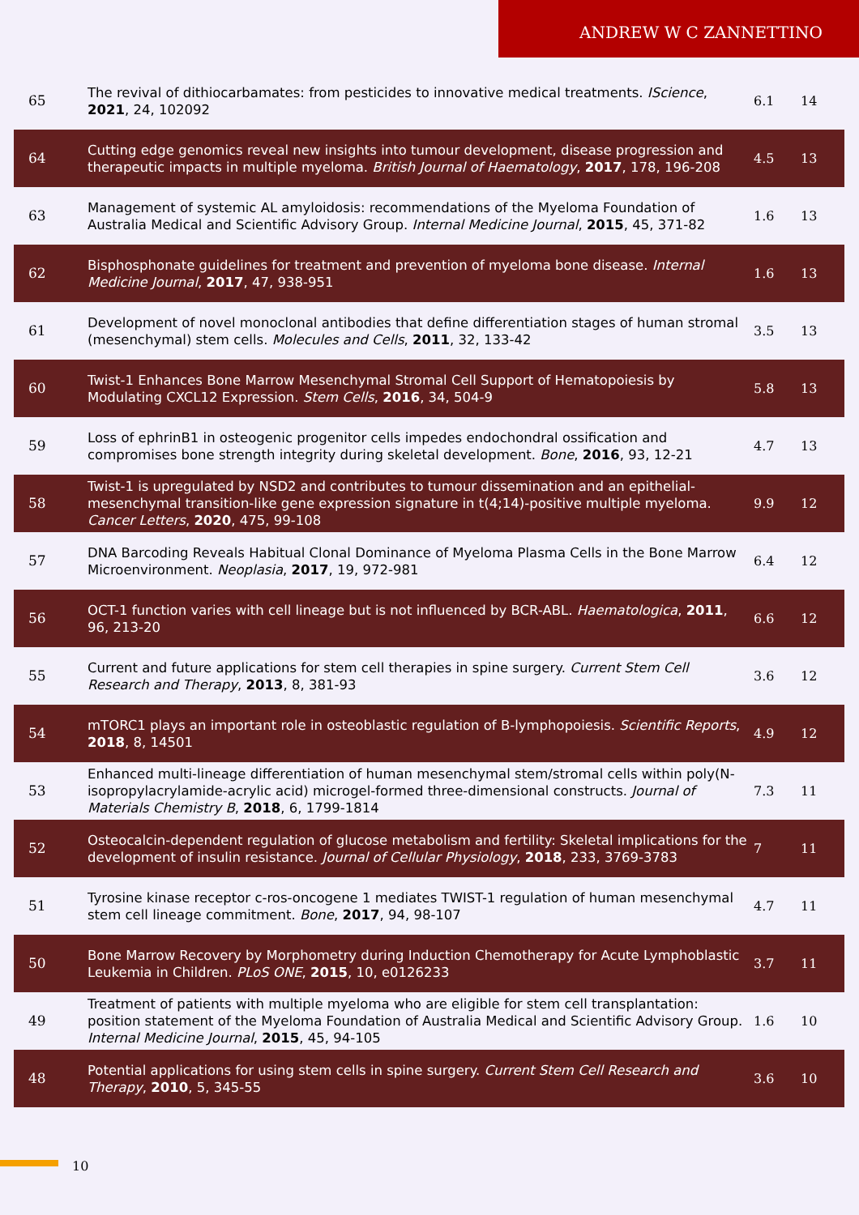ANDREW W C ZANNETTINO
| 65 | The revival of dithiocarbamates: from pesticides to innovative medical treatments. IScience , 2021 , 24, 102092 | 6.1 | 14 |
| 64 | Cutting edge genomics reveal new insights into tumour development, disease progression and therapeutic impacts in multiple myeloma. British Journal of Haematology , 2017 , 178, 196-208 | 4.5 | 13 |
| 63 | Management of systemic AL amyloidosis: recommendations of the Myeloma Foundation of Australia Medical and Scientific Advisory Group. Internal Medicine Journal , 2015 , 45, 371-82 | 1.6 | 13 |
| 62 | Bisphosphonate guidelines for treatment and prevention of myeloma bone disease. Internal Medicine Journal , 2017 , 47, 938-951 | 1.6 | 13 |
| 61 | Development of novel monoclonal antibodies that define differentiation stages of human stromal (mesenchymal) stem cells. Molecules and Cells , 2011 , 32, 133-42 | 3.5 | 13 |
| 60 | Twist-1 Enhances Bone Marrow Mesenchymal Stromal Cell Support of Hematopoiesis by Modulating CXCL12 Expression. Stem Cells , 2016 , 34, 504-9 | 5.8 | 13 |
| 59 | Loss of ephrinB1 in osteogenic progenitor cells impedes endochondral ossification and compromises bone strength integrity during skeletal development. Bone , 2016 , 93, 12-21 | 4.7 | 13 |
| 58 | Twist-1 is upregulated by NSD2 and contributes to tumour dissemination and an epithelial-mesenchymal transition-like gene expression signature in t(4;14)-positive multiple myeloma. Cancer Letters , 2020 , 475, 99-108 | 9.9 | 12 |
| 57 | DNA Barcoding Reveals Habitual Clonal Dominance of Myeloma Plasma Cells in the Bone Marrow Microenvironment. Neoplasia , 2017 , 19, 972-981 | 6.4 | 12 |
| 56 | OCT-1 function varies with cell lineage but is not influenced by BCR-ABL. Haematologica , 2011 , 96, 213-20 | 6.6 | 12 |
| 55 | Current and future applications for stem cell therapies in spine surgery. Current Stem Cell Research and Therapy , 2013 , 8, 381-93 | 3.6 | 12 |
| 54 | mTORC1 plays an important role in osteoblastic regulation of B-lymphopoiesis. Scientific Reports , 2018 , 8, 14501 | 4.9 | 12 |
| 53 | Enhanced multi-lineage differentiation of human mesenchymal stem/stromal cells within poly(N-isopropylacrylamide-acrylic acid) microgel-formed three-dimensional constructs. Journal of Materials Chemistry B , 2018 , 6, 1799-1814 | 7.3 | 11 |
| 52 | Osteocalcin-dependent regulation of glucose metabolism and fertility: Skeletal implications for the development of insulin resistance. Journal of Cellular Physiology , 2018 , 233, 3769-3783 | 7 | 11 |
| 51 | Tyrosine kinase receptor c-ros-oncogene 1 mediates TWIST-1 regulation of human mesenchymal stem cell lineage commitment. Bone , 2017 , 94, 98-107 | 4.7 | 11 |
| 50 | Bone Marrow Recovery by Morphometry during Induction Chemotherapy for Acute Lymphoblastic Leukemia in Children. PLoS ONE , 2015 , 10, e0126233 | 3.7 | 11 |
| 49 | Treatment of patients with multiple myeloma who are eligible for stem cell transplantation: position statement of the Myeloma Foundation of Australia Medical and Scientific Advisory Group. Internal Medicine Journal , 2015 , 45, 94-105 | 1.6 | 10 |
| 48 | Potential applications for using stem cells in spine surgery. Current Stem Cell Research and Therapy , 2010 , 5, 345-55 | 3.6 | 10 |
10